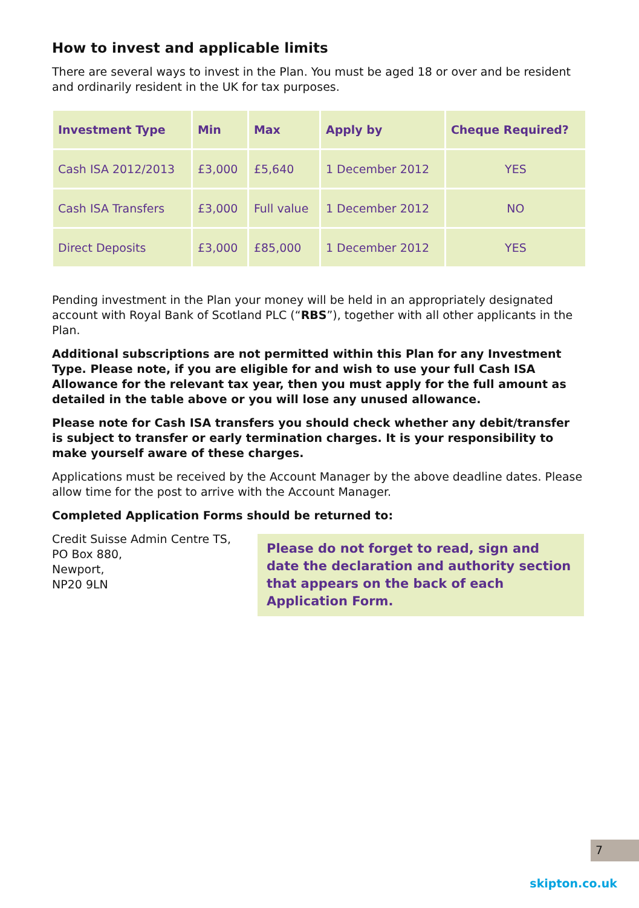How to invest and applicable limits
There are several ways to invest in the Plan. You must be aged 18 or over and be resident and ordinarily resident in the UK for tax purposes.
| Investment Type | Min | Max | Apply by | Cheque Required? |
| --- | --- | --- | --- | --- |
| Cash ISA 2012/2013 | £3,000 | £5,640 | 1 December 2012 | YES |
| Cash ISA Transfers | £3,000 | Full value | 1 December 2012 | NO |
| Direct Deposits | £3,000 | £85,000 | 1 December 2012 | YES |
Pending investment in the Plan your money will be held in an appropriately designated account with Royal Bank of Scotland PLC (“RBS”), together with all other applicants in the Plan.
Additional subscriptions are not permitted within this Plan for any Investment Type. Please note, if you are eligible for and wish to use your full Cash ISA Allowance for the relevant tax year, then you must apply for the full amount as detailed in the table above or you will lose any unused allowance.
Please note for Cash ISA transfers you should check whether any debit/transfer is subject to transfer or early termination charges. It is your responsibility to make yourself aware of these charges.
Applications must be received by the Account Manager by the above deadline dates. Please allow time for the post to arrive with the Account Manager.
Completed Application Forms should be returned to:
Credit Suisse Admin Centre TS,
PO Box 880,
Newport,
NP20 9LN
Please do not forget to read, sign and date the declaration and authority section that appears on the back of each Application Form.
7
skipton.co.uk